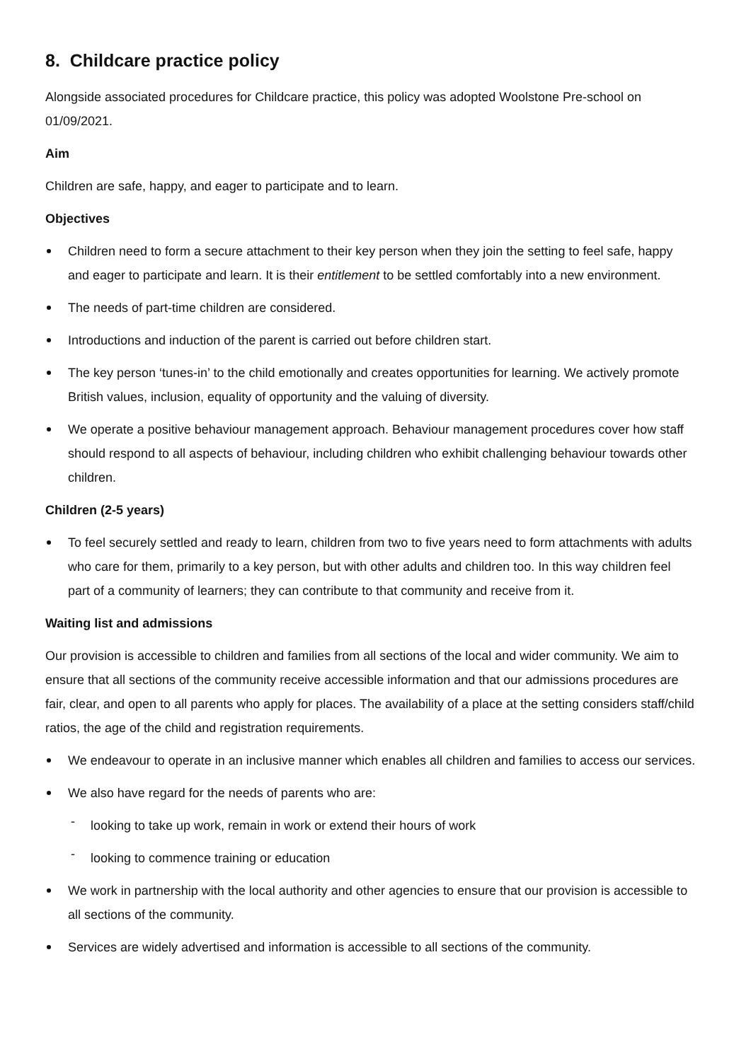8. Childcare practice policy
Alongside associated procedures for Childcare practice, this policy was adopted Woolstone Pre-school on 01/09/2021.
Aim
Children are safe, happy, and eager to participate and to learn.
Objectives
Children need to form a secure attachment to their key person when they join the setting to feel safe, happy and eager to participate and learn. It is their entitlement to be settled comfortably into a new environment.
The needs of part-time children are considered.
Introductions and induction of the parent is carried out before children start.
The key person ‘tunes-in’ to the child emotionally and creates opportunities for learning. We actively promote British values, inclusion, equality of opportunity and the valuing of diversity.
We operate a positive behaviour management approach. Behaviour management procedures cover how staff should respond to all aspects of behaviour, including children who exhibit challenging behaviour towards other children.
Children (2-5 years)
To feel securely settled and ready to learn, children from two to five years need to form attachments with adults who care for them, primarily to a key person, but with other adults and children too. In this way children feel part of a community of learners; they can contribute to that community and receive from it.
Waiting list and admissions
Our provision is accessible to children and families from all sections of the local and wider community. We aim to ensure that all sections of the community receive accessible information and that our admissions procedures are fair, clear, and open to all parents who apply for places. The availability of a place at the setting considers staff/child ratios, the age of the child and registration requirements.
We endeavour to operate in an inclusive manner which enables all children and families to access our services.
We also have regard for the needs of parents who are:
- looking to take up work, remain in work or extend their hours of work
- looking to commence training or education
We work in partnership with the local authority and other agencies to ensure that our provision is accessible to all sections of the community.
Services are widely advertised and information is accessible to all sections of the community.